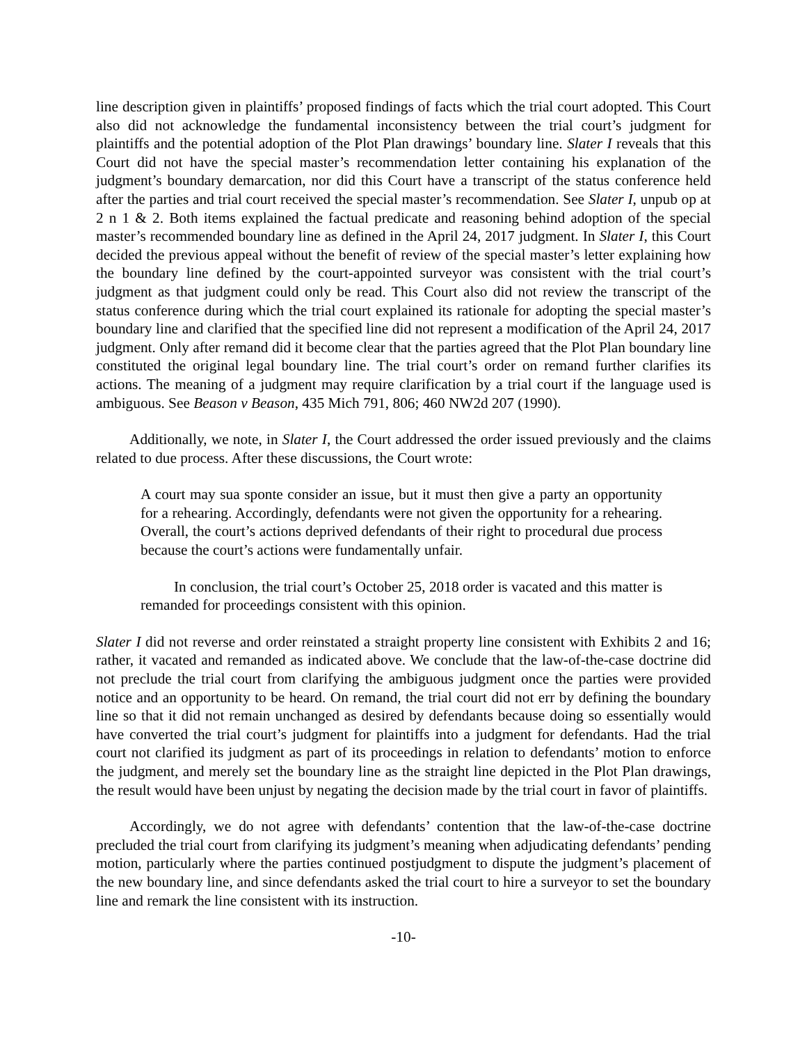line description given in plaintiffs’ proposed findings of facts which the trial court adopted. This Court also did not acknowledge the fundamental inconsistency between the trial court’s judgment for plaintiffs and the potential adoption of the Plot Plan drawings’ boundary line. Slater I reveals that this Court did not have the special master’s recommendation letter containing his explanation of the judgment’s boundary demarcation, nor did this Court have a transcript of the status conference held after the parties and trial court received the special master’s recommendation. See Slater I, unpub op at 2 n 1 & 2. Both items explained the factual predicate and reasoning behind adoption of the special master’s recommended boundary line as defined in the April 24, 2017 judgment. In Slater I, this Court decided the previous appeal without the benefit of review of the special master’s letter explaining how the boundary line defined by the court-appointed surveyor was consistent with the trial court’s judgment as that judgment could only be read. This Court also did not review the transcript of the status conference during which the trial court explained its rationale for adopting the special master’s boundary line and clarified that the specified line did not represent a modification of the April 24, 2017 judgment. Only after remand did it become clear that the parties agreed that the Plot Plan boundary line constituted the original legal boundary line. The trial court’s order on remand further clarifies its actions. The meaning of a judgment may require clarification by a trial court if the language used is ambiguous. See Beason v Beason, 435 Mich 791, 806; 460 NW2d 207 (1990).
Additionally, we note, in Slater I, the Court addressed the order issued previously and the claims related to due process. After these discussions, the Court wrote:
A court may sua sponte consider an issue, but it must then give a party an opportunity for a rehearing. Accordingly, defendants were not given the opportunity for a rehearing. Overall, the court’s actions deprived defendants of their right to procedural due process because the court’s actions were fundamentally unfair.
In conclusion, the trial court’s October 25, 2018 order is vacated and this matter is remanded for proceedings consistent with this opinion.
Slater I did not reverse and order reinstated a straight property line consistent with Exhibits 2 and 16; rather, it vacated and remanded as indicated above. We conclude that the law-of-the-case doctrine did not preclude the trial court from clarifying the ambiguous judgment once the parties were provided notice and an opportunity to be heard. On remand, the trial court did not err by defining the boundary line so that it did not remain unchanged as desired by defendants because doing so essentially would have converted the trial court’s judgment for plaintiffs into a judgment for defendants. Had the trial court not clarified its judgment as part of its proceedings in relation to defendants’ motion to enforce the judgment, and merely set the boundary line as the straight line depicted in the Plot Plan drawings, the result would have been unjust by negating the decision made by the trial court in favor of plaintiffs.
Accordingly, we do not agree with defendants’ contention that the law-of-the-case doctrine precluded the trial court from clarifying its judgment’s meaning when adjudicating defendants’ pending motion, particularly where the parties continued postjudgment to dispute the judgment’s placement of the new boundary line, and since defendants asked the trial court to hire a surveyor to set the boundary line and remark the line consistent with its instruction.
-10-